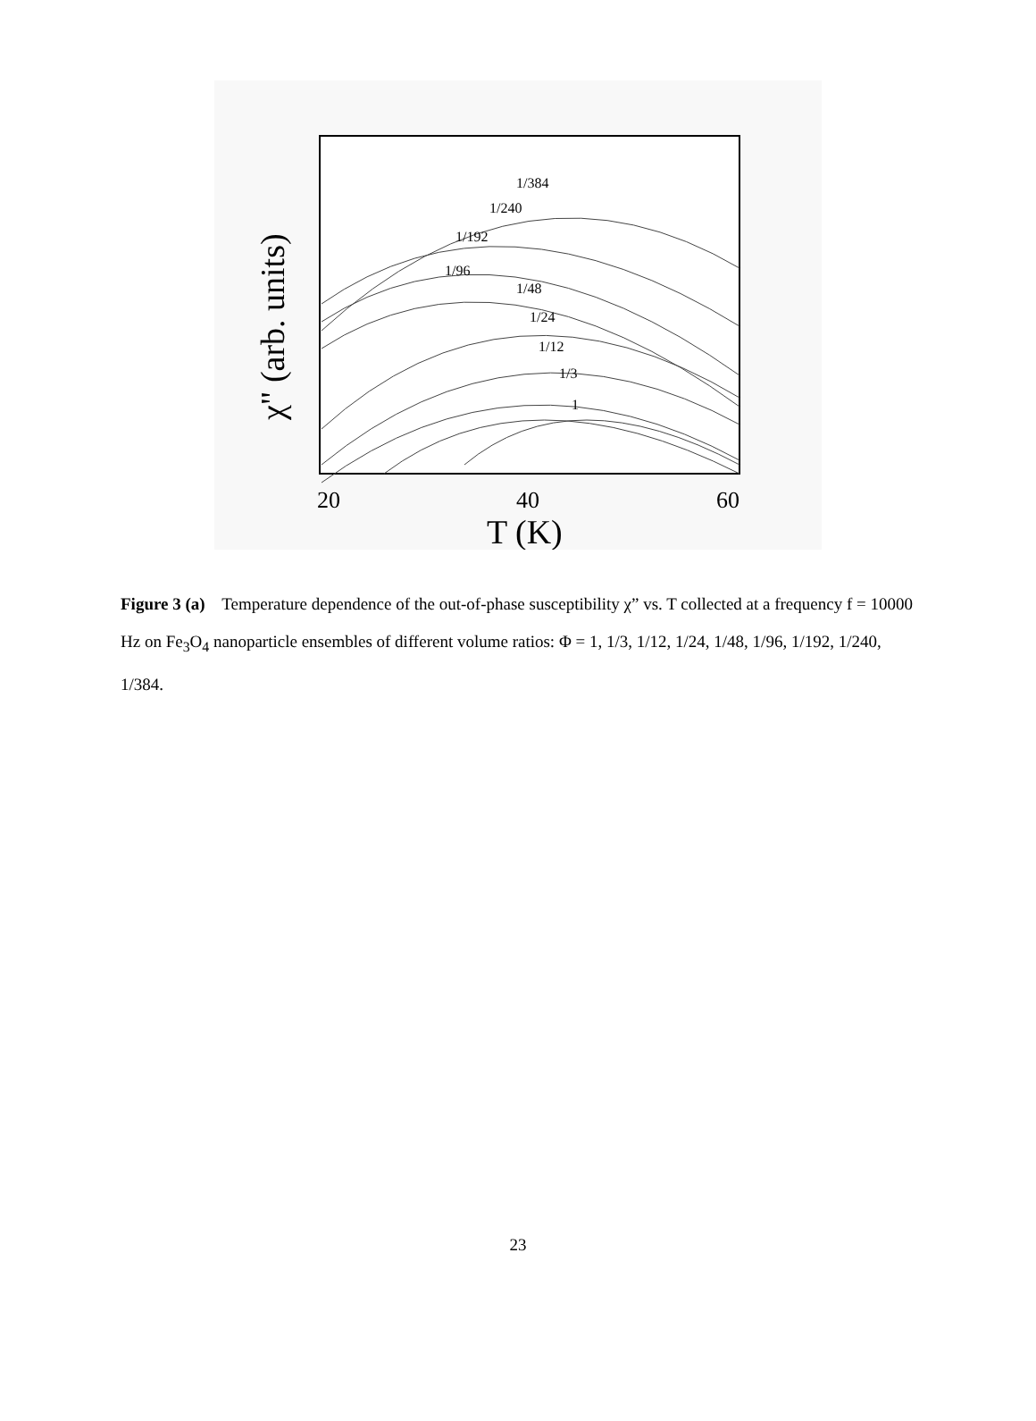1/384
1/240
1/192
1/96
1/48
1/24
1/12
1/3
1
20
40
60
T (K)
χ" (arb. units)
Figure 3 (a) Temperature dependence of the out-of-phase susceptibility χ” vs. T collected at a frequency f = 10000 Hz on Fe<sub>3</sub>O<sub>4</sub> nanoparticle ensembles of different volume ratios: Φ = 1, 1/3, 1/12, 1/24, 1/48, 1/96, 1/192, 1/240, 1/384.
23